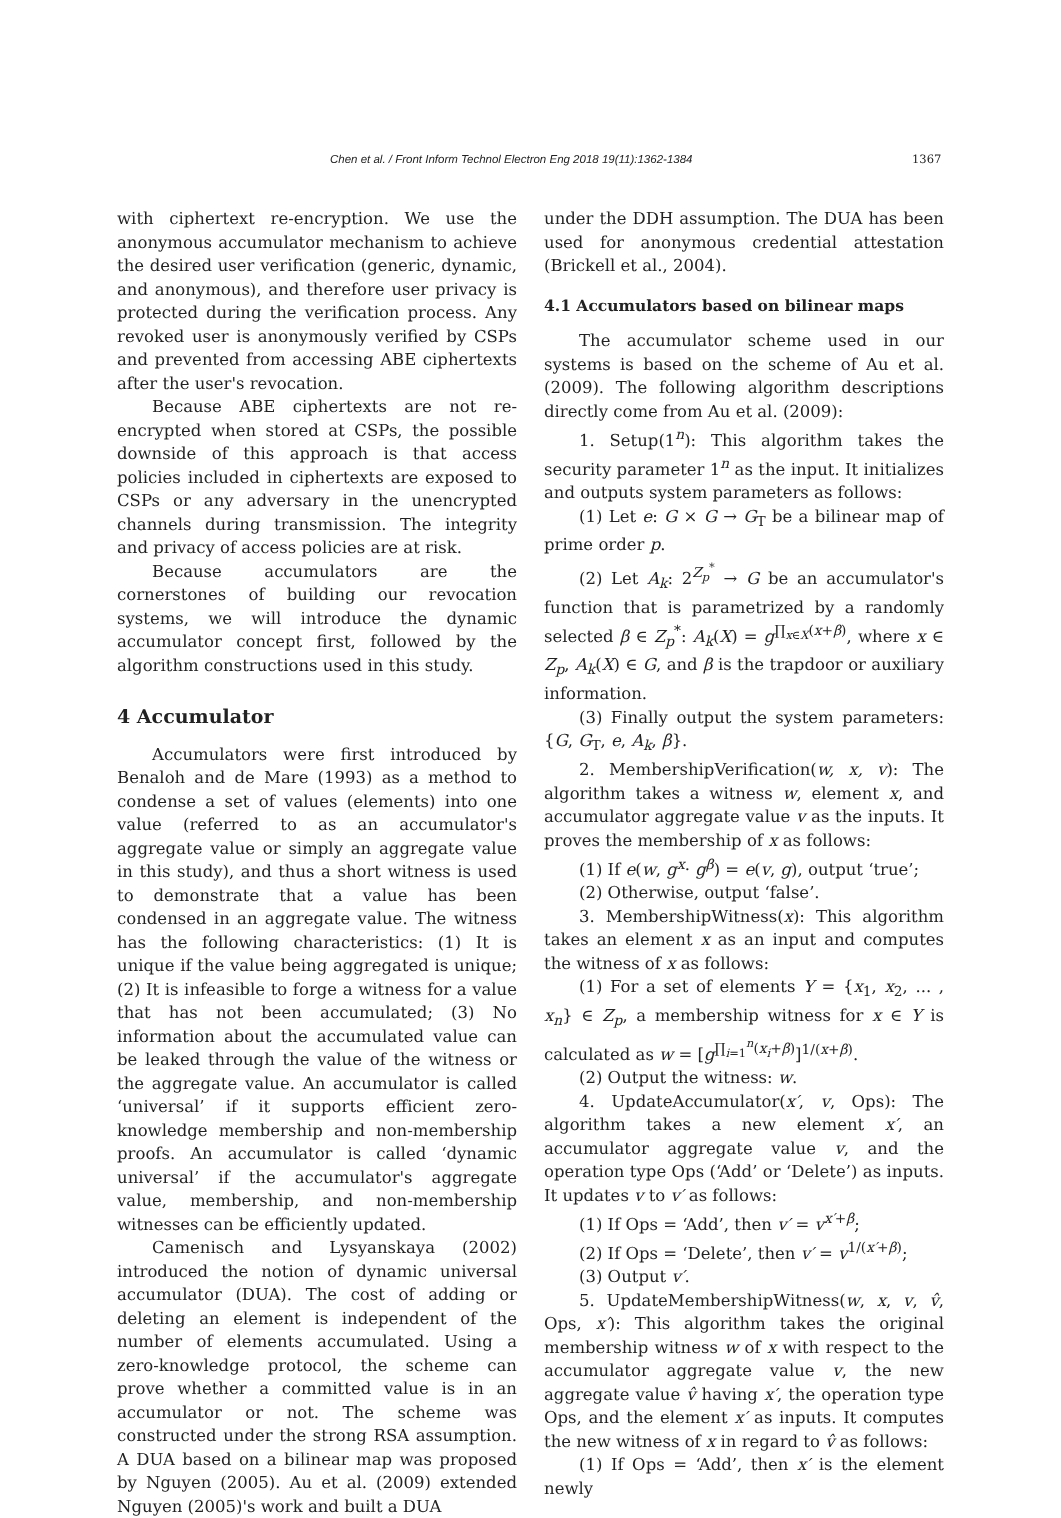Chen et al. / Front Inform Technol Electron Eng 2018 19(11):1362-1384 1367
with ciphertext re-encryption. We use the anonymous accumulator mechanism to achieve the desired user verification (generic, dynamic, and anonymous), and therefore user privacy is protected during the verification process. Any revoked user is anonymously verified by CSPs and prevented from accessing ABE ciphertexts after the user's revocation.
Because ABE ciphertexts are not re-encrypted when stored at CSPs, the possible downside of this approach is that access policies included in ciphertexts are exposed to CSPs or any adversary in the unencrypted channels during transmission. The integrity and privacy of access policies are at risk.
Because accumulators are the cornerstones of building our revocation systems, we will introduce the dynamic accumulator concept first, followed by the algorithm constructions used in this study.
4 Accumulator
Accumulators were first introduced by Benaloh and de Mare (1993) as a method to condense a set of values (elements) into one value (referred to as an accumulator's aggregate value or simply an aggregate value in this study), and thus a short witness is used to demonstrate that a value has been condensed in an aggregate value. The witness has the following characteristics: (1) It is unique if the value being aggregated is unique; (2) It is infeasible to forge a witness for a value that has not been accumulated; (3) No information about the accumulated value can be leaked through the value of the witness or the aggregate value. An accumulator is called ‘universal’ if it supports efficient zero-knowledge membership and non-membership proofs. An accumulator is called ‘dynamic universal’ if the accumulator's aggregate value, membership, and non-membership witnesses can be efficiently updated.
Camenisch and Lysyanskaya (2002) introduced the notion of dynamic universal accumulator (DUA). The cost of adding or deleting an element is independent of the number of elements accumulated. Using a zero-knowledge protocol, the scheme can prove whether a committed value is in an accumulator or not. The scheme was constructed under the strong RSA assumption. A DUA based on a bilinear map was proposed by Nguyen (2005). Au et al. (2009) extended Nguyen (2005)'s work and built a DUA
under the DDH assumption. The DUA has been used for anonymous credential attestation (Brickell et al., 2004).
4.1 Accumulators based on bilinear maps
The accumulator scheme used in our systems is based on the scheme of Au et al. (2009). The following algorithm descriptions directly come from Au et al. (2009):
1. Setup(1<sup>n</sup>): This algorithm takes the security parameter 1<sup>n</sup> as the input. It initializes and outputs system parameters as follows:
(1) Let e: G × G → G<sub>T</sub> be a bilinear map of prime order p.
(2) Let A<sub>k</sub>: 2<sup>Z<sub>p</sub><sup>*</sup></sup> → G be an accumulator's function that is parametrized by a randomly selected β ∈ Z<sub>p</sub><sup>*</sup>: A<sub>k</sub>(X) = g<sup>∏<sub>x∈X</sub>(x+β)</sup>, where x ∈ Z<sub>p</sub>, A<sub>k</sub>(X) ∈ G, and β is the trapdoor or auxiliary information.
(3) Finally output the system parameters: {G, G<sub>T</sub>, e, A<sub>k</sub>, β}.
2. MembershipVerification(w, x, v): The algorithm takes a witness w, element x, and accumulator aggregate value v as the inputs. It proves the membership of x as follows:
(1) If e(w, g<sup>x</sup>· g<sup>β</sup>) = e(v, g), output ‘true’;
(2) Otherwise, output ‘false’.
3. MembershipWitness(x): This algorithm takes an element x as an input and computes the witness of x as follows:
(1) For a set of elements Y = {x<sub>1</sub>, x<sub>2</sub>, ... , x<sub>n</sub>} ∈ Z<sub>p</sub>, a membership witness for x ∈ Y is calculated as w = [g<sup>∏<sub>i=1</sub><sup>n</sup>(x<sub>i</sub>+β)</sup>]<sup>1/(x+β)</sup>.
(2) Output the witness: w.
4. UpdateAccumulator(x′, v, Ops): The algorithm takes a new element x′, an accumulator aggregate value v, and the operation type Ops (‘Add’ or ‘Delete’) as inputs. It updates v to v′ as follows:
(1) If Ops = ‘Add’, then v′ = v<sup>x′+β</sup>;
(2) If Ops = ‘Delete’, then v′ = v<sup>1/(x′+β)</sup>;
(3) Output v′.
5. UpdateMembershipWitness(w, x, v, v̂, Ops, x′): This algorithm takes the original membership witness w of x with respect to the accumulator aggregate value v, the new aggregate value v̂ having x′, the operation type Ops, and the element x′ as inputs. It computes the new witness of x in regard to v̂ as follows:
(1) If Ops = ‘Add’, then x′ is the element newly